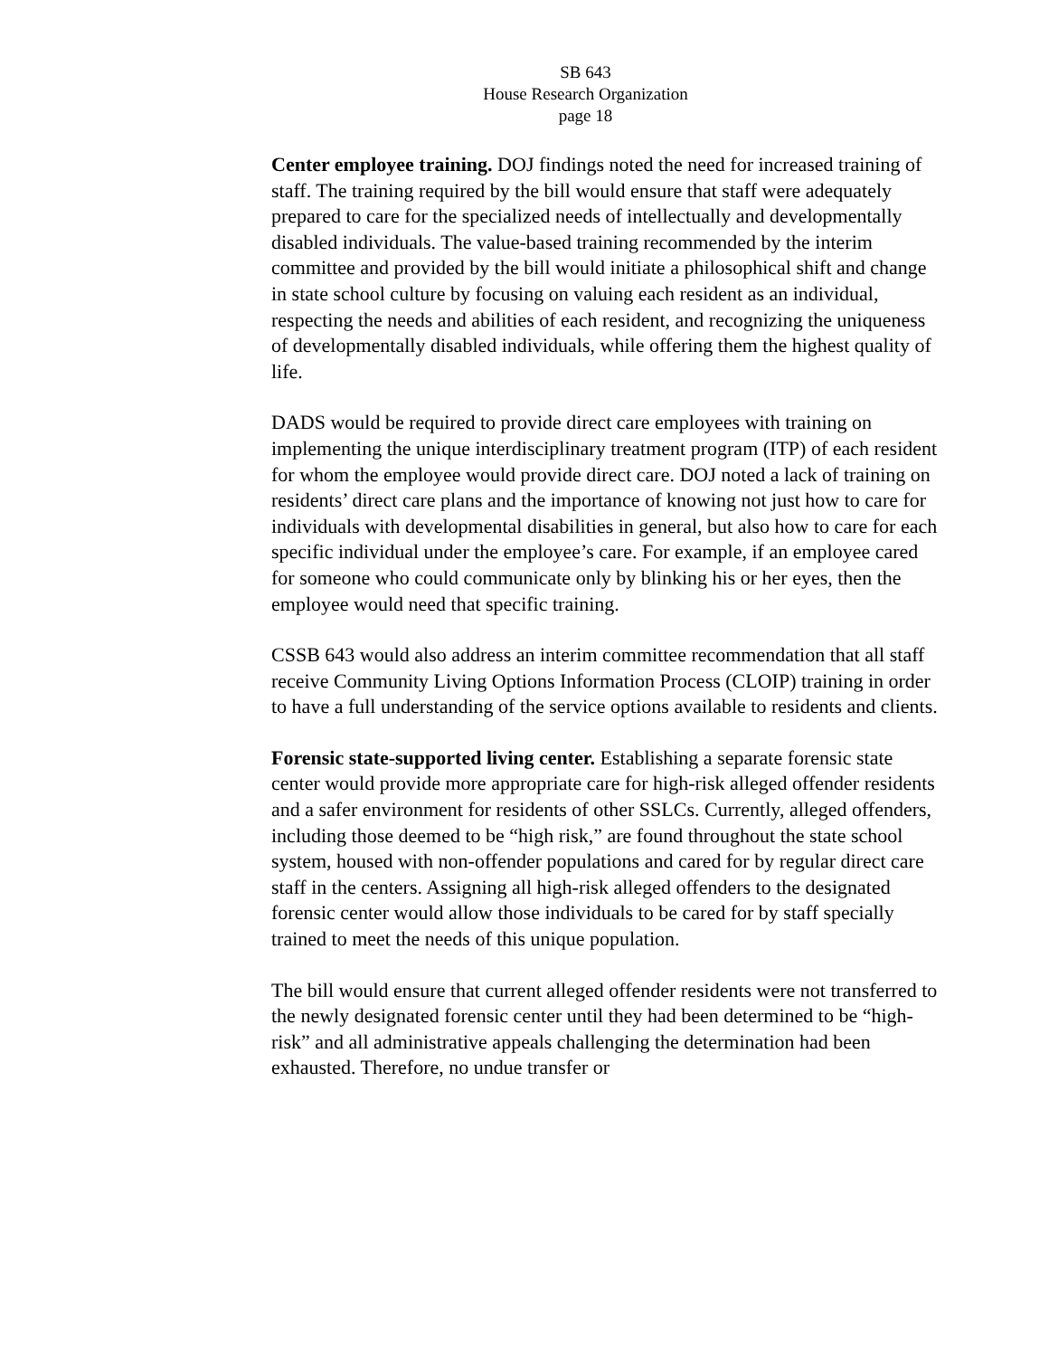SB 643
House Research Organization
page 18
Center employee training. DOJ findings noted the need for increased training of staff. The training required by the bill would ensure that staff were adequately prepared to care for the specialized needs of intellectually and developmentally disabled individuals. The value-based training recommended by the interim committee and provided by the bill would initiate a philosophical shift and change in state school culture by focusing on valuing each resident as an individual, respecting the needs and abilities of each resident, and recognizing the uniqueness of developmentally disabled individuals, while offering them the highest quality of life.
DADS would be required to provide direct care employees with training on implementing the unique interdisciplinary treatment program (ITP) of each resident for whom the employee would provide direct care. DOJ noted a lack of training on residents’ direct care plans and the importance of knowing not just how to care for individuals with developmental disabilities in general, but also how to care for each specific individual under the employee’s care. For example, if an employee cared for someone who could communicate only by blinking his or her eyes, then the employee would need that specific training.
CSSB 643 would also address an interim committee recommendation that all staff receive Community Living Options Information Process (CLOIP) training in order to have a full understanding of the service options available to residents and clients.
Forensic state-supported living center. Establishing a separate forensic state center would provide more appropriate care for high-risk alleged offender residents and a safer environment for residents of other SSLCs. Currently, alleged offenders, including those deemed to be “high risk,” are found throughout the state school system, housed with non-offender populations and cared for by regular direct care staff in the centers. Assigning all high-risk alleged offenders to the designated forensic center would allow those individuals to be cared for by staff specially trained to meet the needs of this unique population.
The bill would ensure that current alleged offender residents were not transferred to the newly designated forensic center until they had been determined to be “high-risk” and all administrative appeals challenging the determination had been exhausted. Therefore, no undue transfer or